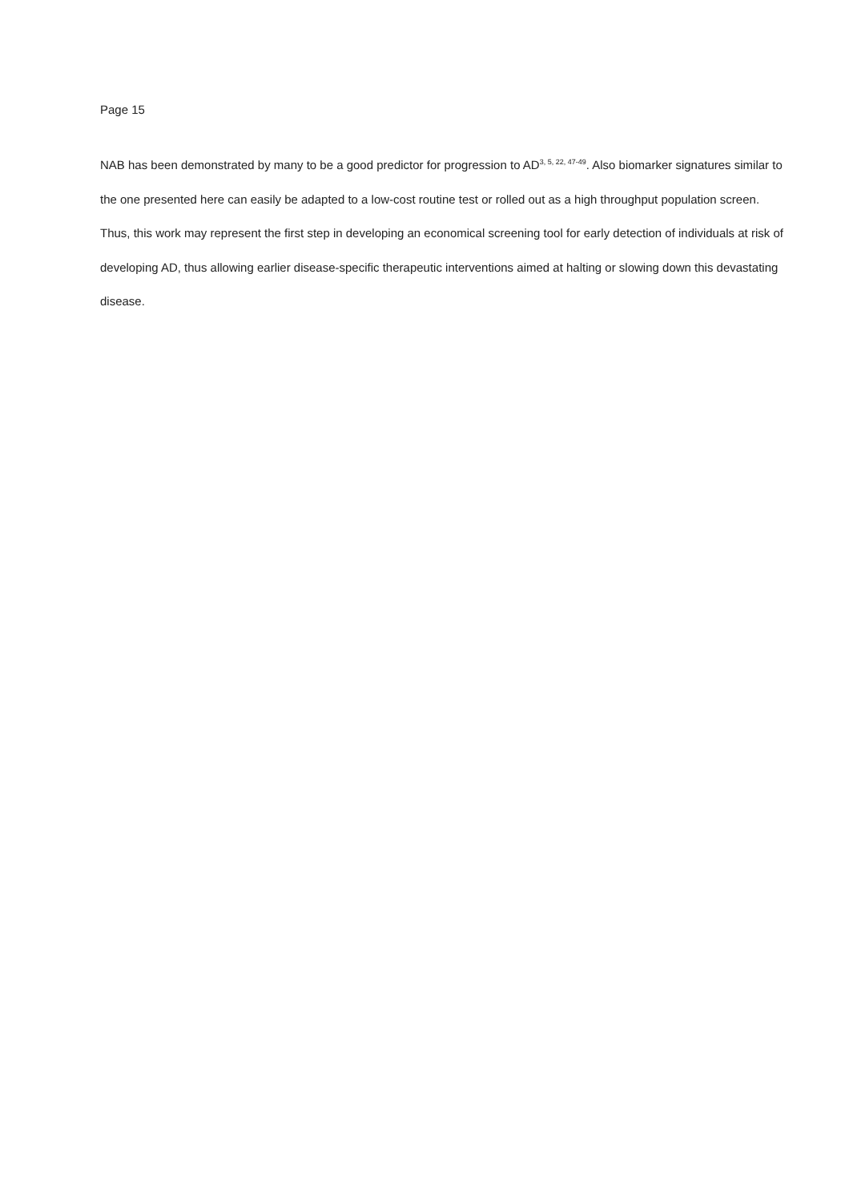Page 15
NAB has been demonstrated by many to be a good predictor for progression to AD<sup>3, 5, 22, 47-49</sup>. Also biomarker signatures similar to the one presented here can easily be adapted to a low-cost routine test or rolled out as a high throughput population screen. Thus, this work may represent the first step in developing an economical screening tool for early detection of individuals at risk of developing AD, thus allowing earlier disease-specific therapeutic interventions aimed at halting or slowing down this devastating disease.